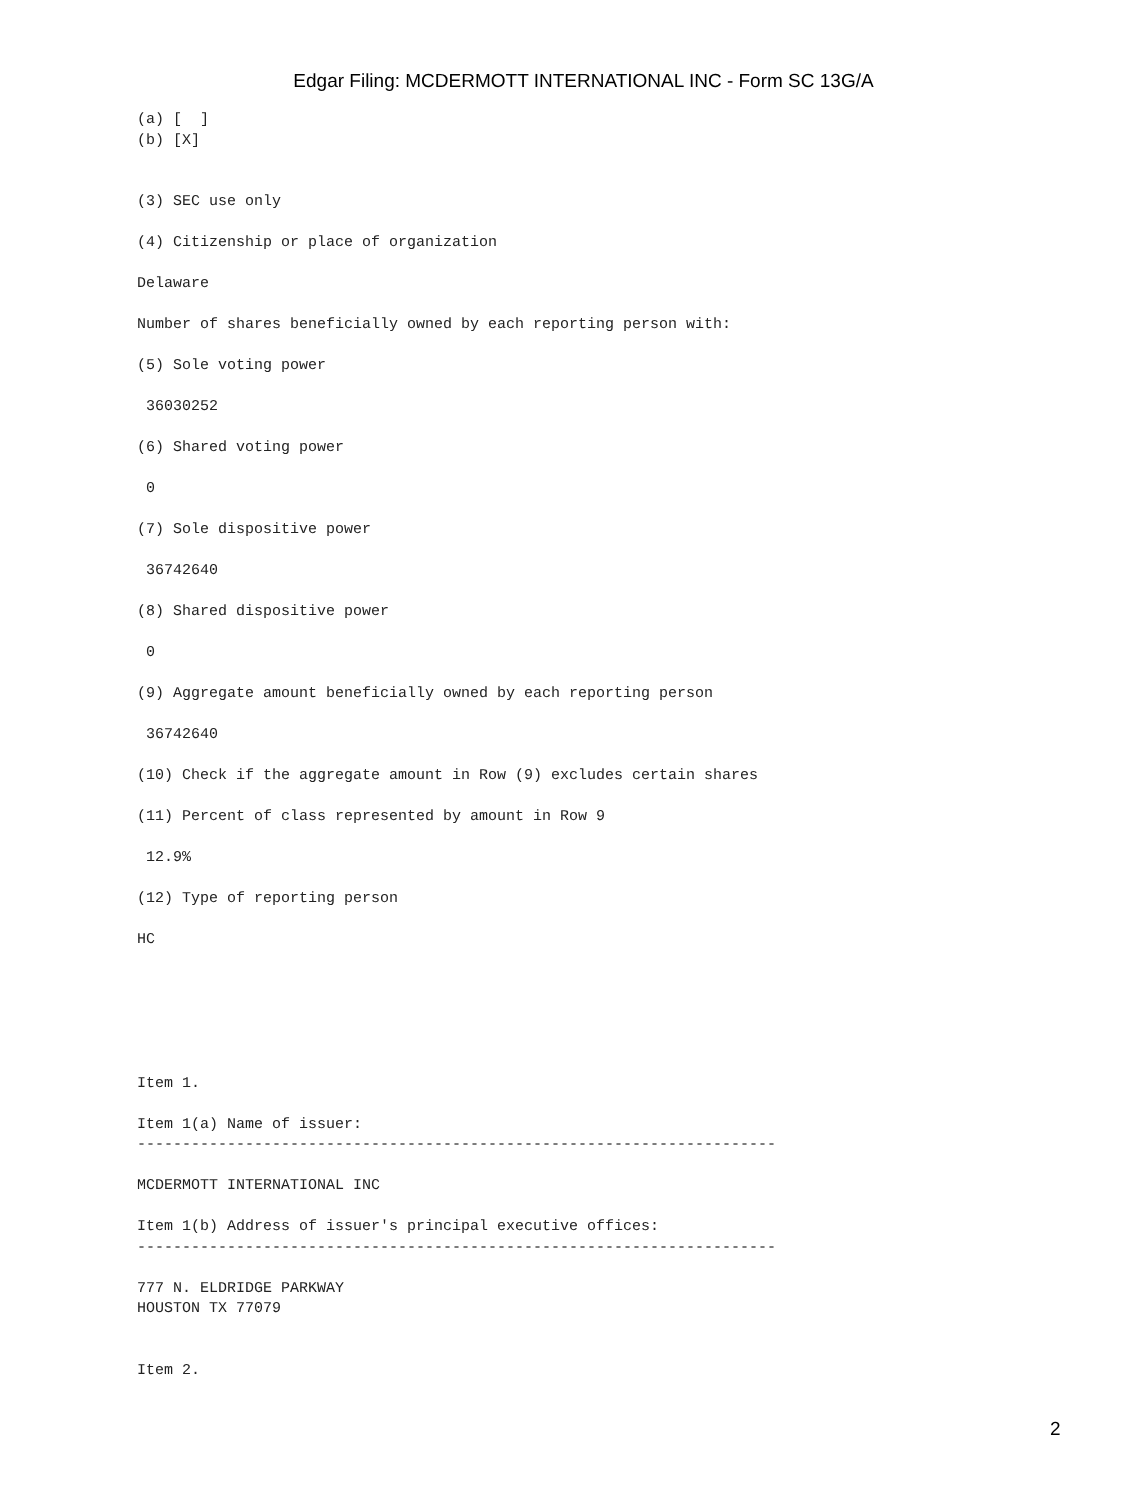Edgar Filing: MCDERMOTT INTERNATIONAL INC - Form SC 13G/A
(a) [  ]
(b) [X]


(3) SEC use only

(4) Citizenship or place of organization

Delaware

Number of shares beneficially owned by each reporting person with:

(5) Sole voting power

 36030252

(6) Shared voting power

 0

(7) Sole dispositive power

 36742640

(8) Shared dispositive power

 0

(9) Aggregate amount beneficially owned by each reporting person

 36742640

(10) Check if the aggregate amount in Row (9) excludes certain shares

(11) Percent of class represented by amount in Row 9

 12.9%

(12) Type of reporting person

HC






Item 1.

Item 1(a) Name of issuer:
-----------------------------------------------------------------------

MCDERMOTT INTERNATIONAL INC

Item 1(b) Address of issuer's principal executive offices:
-----------------------------------------------------------------------

777 N. ELDRIDGE PARKWAY
HOUSTON TX 77079


Item 2.
2